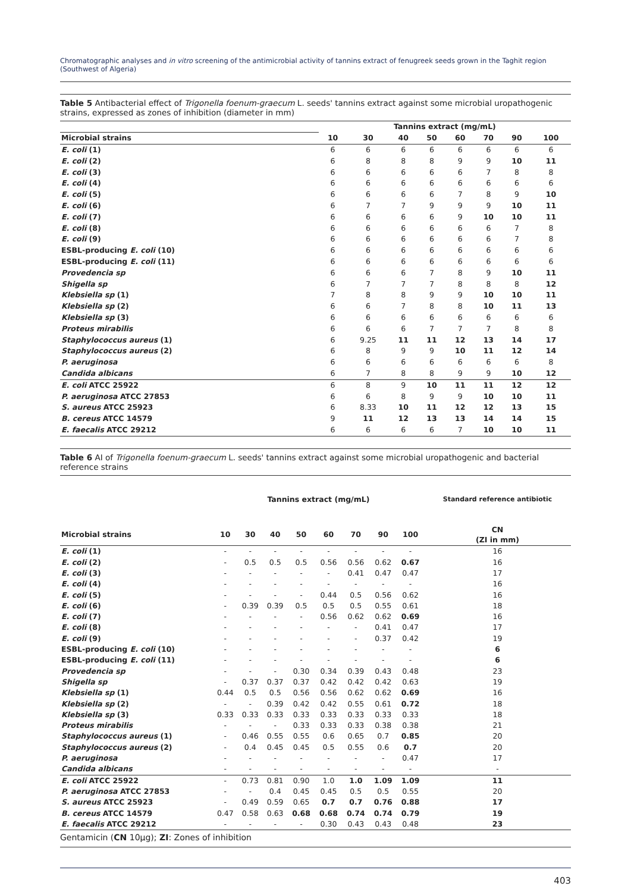Chromatographic analyses and in vitro screening of the antimicrobial activity of tannins extract of fenugreek seeds grown in the Taghit region (Southwest of Algeria)
Table 5 Antibacterial effect of Trigonella foenum-graecum L. seeds' tannins extract against some microbial uropathogenic strains, expressed as zones of inhibition (diameter in mm)
| | Tannins extract (mg/mL) | | | | | | | |
| --- | --- | --- | --- | --- | --- | --- | --- | --- |
| Microbial strains | 10 | 30 | 40 | 50 | 60 | 70 | 90 | 100 |
| E. coli (1) | 6 | 6 | 6 | 6 | 6 | 6 | 6 | 6 |
| E. coli (2) | 6 | 8 | 8 | 8 | 9 | 9 | 10 | 11 |
| E. coli (3) | 6 | 6 | 6 | 6 | 6 | 7 | 8 | 8 |
| E. coli (4) | 6 | 6 | 6 | 6 | 6 | 6 | 6 | 6 |
| E. coli (5) | 6 | 6 | 6 | 6 | 7 | 8 | 9 | 10 |
| E. coli (6) | 6 | 7 | 7 | 9 | 9 | 9 | 10 | 11 |
| E. coli (7) | 6 | 6 | 6 | 6 | 9 | 10 | 10 | 11 |
| E. coli (8) | 6 | 6 | 6 | 6 | 6 | 6 | 7 | 8 |
| E. coli (9) | 6 | 6 | 6 | 6 | 6 | 6 | 7 | 8 |
| ESBL-producing E. coli (10) | 6 | 6 | 6 | 6 | 6 | 6 | 6 | 6 |
| ESBL-producing E. coli (11) | 6 | 6 | 6 | 6 | 6 | 6 | 6 | 6 |
| Provedencia sp | 6 | 6 | 6 | 7 | 8 | 9 | 10 | 11 |
| Shigella sp | 6 | 7 | 7 | 7 | 8 | 8 | 8 | 12 |
| Klebsiella sp (1) | 7 | 8 | 8 | 9 | 9 | 10 | 10 | 11 |
| Klebsiella sp (2) | 6 | 6 | 7 | 8 | 8 | 10 | 11 | 13 |
| Klebsiella sp (3) | 6 | 6 | 6 | 6 | 6 | 6 | 6 | 6 |
| Proteus mirabilis | 6 | 6 | 6 | 7 | 7 | 7 | 8 | 8 |
| Staphylococcus aureus (1) | 6 | 9.25 | 11 | 11 | 12 | 13 | 14 | 17 |
| Staphylococcus aureus (2) | 6 | 8 | 9 | 9 | 10 | 11 | 12 | 14 |
| P. aeruginosa | 6 | 6 | 6 | 6 | 6 | 6 | 6 | 8 |
| Candida albicans | 6 | 7 | 8 | 8 | 9 | 9 | 10 | 12 |
| E. coli ATCC 25922 | 6 | 8 | 9 | 10 | 11 | 11 | 12 | 12 |
| P. aeruginosa ATCC 27853 | 6 | 6 | 8 | 9 | 9 | 10 | 10 | 11 |
| S. aureus ATCC 25923 | 6 | 8.33 | 10 | 11 | 12 | 12 | 13 | 15 |
| B. cereus ATCC 14579 | 9 | 11 | 12 | 13 | 13 | 14 | 14 | 15 |
| E. faecalis ATCC 29212 | 6 | 6 | 6 | 6 | 7 | 10 | 10 | 11 |
Table 6 AI of Trigonella foenum-graecum L. seeds' tannins extract against some microbial uropathogenic and bacterial reference strains
| | Tannins extract (mg/mL) | | | | | | | | Standard reference antibiotic |
| --- | --- | --- | --- | --- | --- | --- | --- | --- | --- |
| Microbial strains | 10 | 30 | 40 | 50 | 60 | 70 | 90 | 100 | CN (ZI in mm) |
| E. coli (1) | - | - | - | - | - | - | - | - | 16 |
| E. coli (2) | - | 0.5 | 0.5 | 0.5 | 0.56 | 0.56 | 0.62 | 0.67 | 16 |
| E. coli (3) | - | - | - | - | - | 0.41 | 0.47 | 0.47 | 17 |
| E. coli (4) | - | - | - | - | - | - | - | - | 16 |
| E. coli (5) | - | - | - | - | 0.44 | 0.5 | 0.56 | 0.62 | 16 |
| E. coli (6) | - | 0.39 | 0.39 | 0.5 | 0.5 | 0.5 | 0.55 | 0.61 | 18 |
| E. coli (7) | - | - | - | - | 0.56 | 0.62 | 0.62 | 0.69 | 16 |
| E. coli (8) | - | - | - | - | - | - | 0.41 | 0.47 | 17 |
| E. coli (9) | - | - | - | - | - | - | 0.37 | 0.42 | 19 |
| ESBL-producing E. coli (10) | - | - | - | - | - | - | - | - | 6 |
| ESBL-producing E. coli (11) | - | - | - | - | - | - | - | - | 6 |
| Provedencia sp | - | - | - | 0.30 | 0.34 | 0.39 | 0.43 | 0.48 | 23 |
| Shigella sp | - | 0.37 | 0.37 | 0.37 | 0.42 | 0.42 | 0.42 | 0.63 | 19 |
| Klebsiella sp (1) | 0.44 | 0.5 | 0.5 | 0.56 | 0.56 | 0.62 | 0.62 | 0.69 | 16 |
| Klebsiella sp (2) | - | - | 0.39 | 0.42 | 0.42 | 0.55 | 0.61 | 0.72 | 18 |
| Klebsiella sp (3) | 0.33 | 0.33 | 0.33 | 0.33 | 0.33 | 0.33 | 0.33 | 0.33 | 18 |
| Proteus mirabilis | - | - | - | 0.33 | 0.33 | 0.33 | 0.38 | 0.38 | 21 |
| Staphylococcus aureus (1) | - | 0.46 | 0.55 | 0.55 | 0.6 | 0.65 | 0.7 | 0.85 | 20 |
| Staphylococcus aureus (2) | - | 0.4 | 0.45 | 0.45 | 0.5 | 0.55 | 0.6 | 0.7 | 20 |
| P. aeruginosa | - | - | - | - | - | - | - | 0.47 | 17 |
| Candida albicans | - | - | - | - | - | - | - | - | - |
| E. coli ATCC 25922 | - | 0.73 | 0.81 | 0.90 | 1.0 | 1.0 | 1.09 | 1.09 | 11 |
| P. aeruginosa ATCC 27853 | - | - | 0.4 | 0.45 | 0.45 | 0.5 | 0.5 | 0.55 | 20 |
| S. aureus ATCC 25923 | - | 0.49 | 0.59 | 0.65 | 0.7 | 0.7 | 0.76 | 0.88 | 17 |
| B. cereus ATCC 14579 | 0.47 | 0.58 | 0.63 | 0.68 | 0.68 | 0.74 | 0.74 | 0.79 | 19 |
| E. faecalis ATCC 29212 | - | - | - | - | 0.30 | 0.43 | 0.43 | 0.48 | 23 |
Gentamicin (CN 10μg); ZI: Zones of inhibition
403